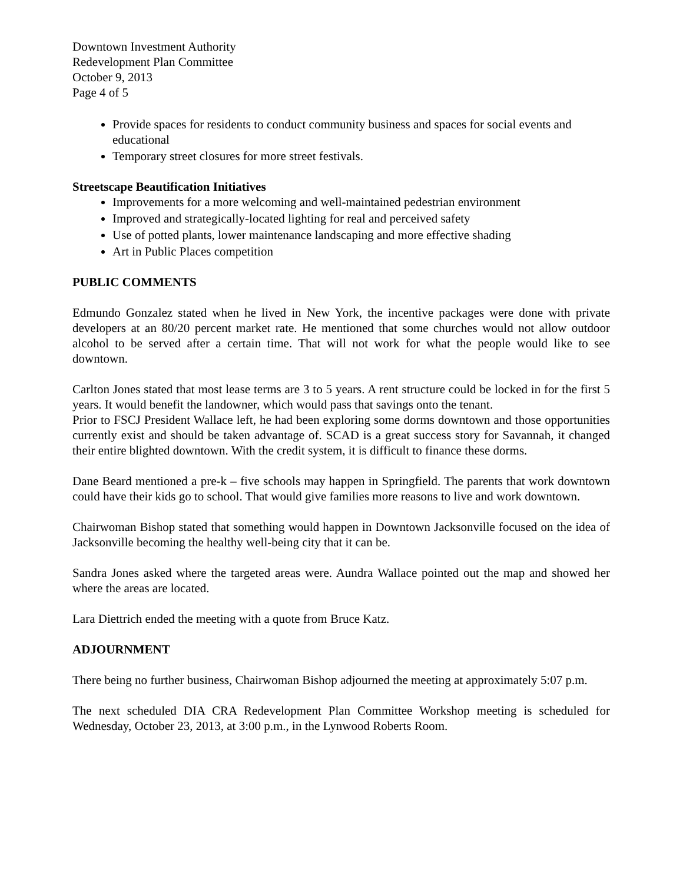Downtown Investment Authority
Redevelopment Plan Committee
October 9, 2013
Page 4 of 5
Provide spaces for residents to conduct community business and spaces for social events and educational
Temporary street closures for more street festivals.
Streetscape Beautification Initiatives
Improvements for a more welcoming and well-maintained pedestrian environment
Improved and strategically-located lighting for real and perceived safety
Use of potted plants, lower maintenance landscaping and more effective shading
Art in Public Places competition
PUBLIC COMMENTS
Edmundo Gonzalez stated when he lived in New York, the incentive packages were done with private developers at an 80/20 percent market rate. He mentioned that some churches would not allow outdoor alcohol to be served after a certain time. That will not work for what the people would like to see downtown.
Carlton Jones stated that most lease terms are 3 to 5 years. A rent structure could be locked in for the first 5 years. It would benefit the landowner, which would pass that savings onto the tenant.
Prior to FSCJ President Wallace left, he had been exploring some dorms downtown and those opportunities currently exist and should be taken advantage of. SCAD is a great success story for Savannah, it changed their entire blighted downtown. With the credit system, it is difficult to finance these dorms.
Dane Beard mentioned a pre-k – five schools may happen in Springfield. The parents that work downtown could have their kids go to school. That would give families more reasons to live and work downtown.
Chairwoman Bishop stated that something would happen in Downtown Jacksonville focused on the idea of Jacksonville becoming the healthy well-being city that it can be.
Sandra Jones asked where the targeted areas were. Aundra Wallace pointed out the map and showed her where the areas are located.
Lara Diettrich ended the meeting with a quote from Bruce Katz.
ADJOURNMENT
There being no further business, Chairwoman Bishop adjourned the meeting at approximately 5:07 p.m.
The next scheduled DIA CRA Redevelopment Plan Committee Workshop meeting is scheduled for Wednesday, October 23, 2013, at 3:00 p.m., in the Lynwood Roberts Room.